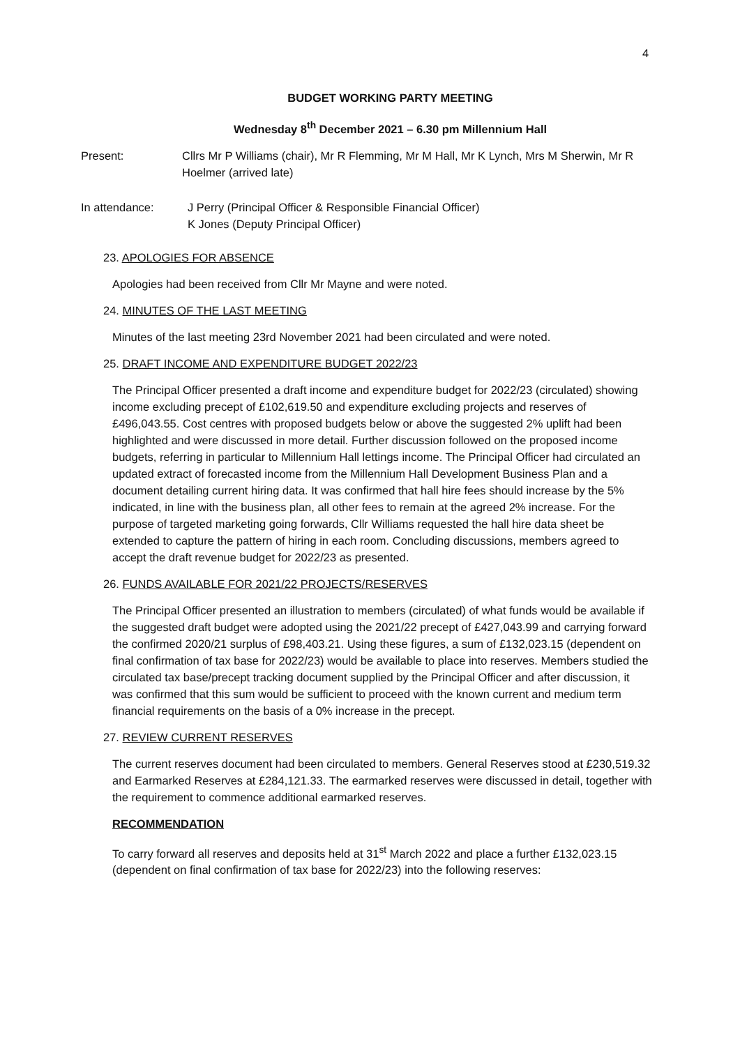4
BUDGET WORKING PARTY MEETING
Wednesday 8<sup>th</sup> December 2021 – 6.30 pm Millennium Hall
Present: Cllrs Mr P Williams (chair), Mr R Flemming, Mr M Hall, Mr K Lynch, Mrs M Sherwin, Mr R Hoelmer (arrived late)
In attendance: J Perry (Principal Officer & Responsible Financial Officer)
K Jones (Deputy Principal Officer)
23. APOLOGIES FOR ABSENCE
Apologies had been received from Cllr Mr Mayne and were noted.
24. MINUTES OF THE LAST MEETING
Minutes of the last meeting 23rd November 2021 had been circulated and were noted.
25. DRAFT INCOME AND EXPENDITURE BUDGET 2022/23
The Principal Officer presented a draft income and expenditure budget for 2022/23 (circulated) showing income excluding precept of £102,619.50 and expenditure excluding projects and reserves of £496,043.55. Cost centres with proposed budgets below or above the suggested 2% uplift had been highlighted and were discussed in more detail. Further discussion followed on the proposed income budgets, referring in particular to Millennium Hall lettings income. The Principal Officer had circulated an updated extract of forecasted income from the Millennium Hall Development Business Plan and a document detailing current hiring data. It was confirmed that hall hire fees should increase by the 5% indicated, in line with the business plan, all other fees to remain at the agreed 2% increase. For the purpose of targeted marketing going forwards, Cllr Williams requested the hall hire data sheet be extended to capture the pattern of hiring in each room. Concluding discussions, members agreed to accept the draft revenue budget for 2022/23 as presented.
26. FUNDS AVAILABLE FOR 2021/22 PROJECTS/RESERVES
The Principal Officer presented an illustration to members (circulated) of what funds would be available if the suggested draft budget were adopted using the 2021/22 precept of £427,043.99 and carrying forward the confirmed 2020/21 surplus of £98,403.21. Using these figures, a sum of £132,023.15 (dependent on final confirmation of tax base for 2022/23) would be available to place into reserves. Members studied the circulated tax base/precept tracking document supplied by the Principal Officer and after discussion, it was confirmed that this sum would be sufficient to proceed with the known current and medium term financial requirements on the basis of a 0% increase in the precept.
27. REVIEW CURRENT RESERVES
The current reserves document had been circulated to members. General Reserves stood at £230,519.32 and Earmarked Reserves at £284,121.33. The earmarked reserves were discussed in detail, together with the requirement to commence additional earmarked reserves.
RECOMMENDATION
To carry forward all reserves and deposits held at 31<sup>st</sup> March 2022 and place a further £132,023.15 (dependent on final confirmation of tax base for 2022/23) into the following reserves: